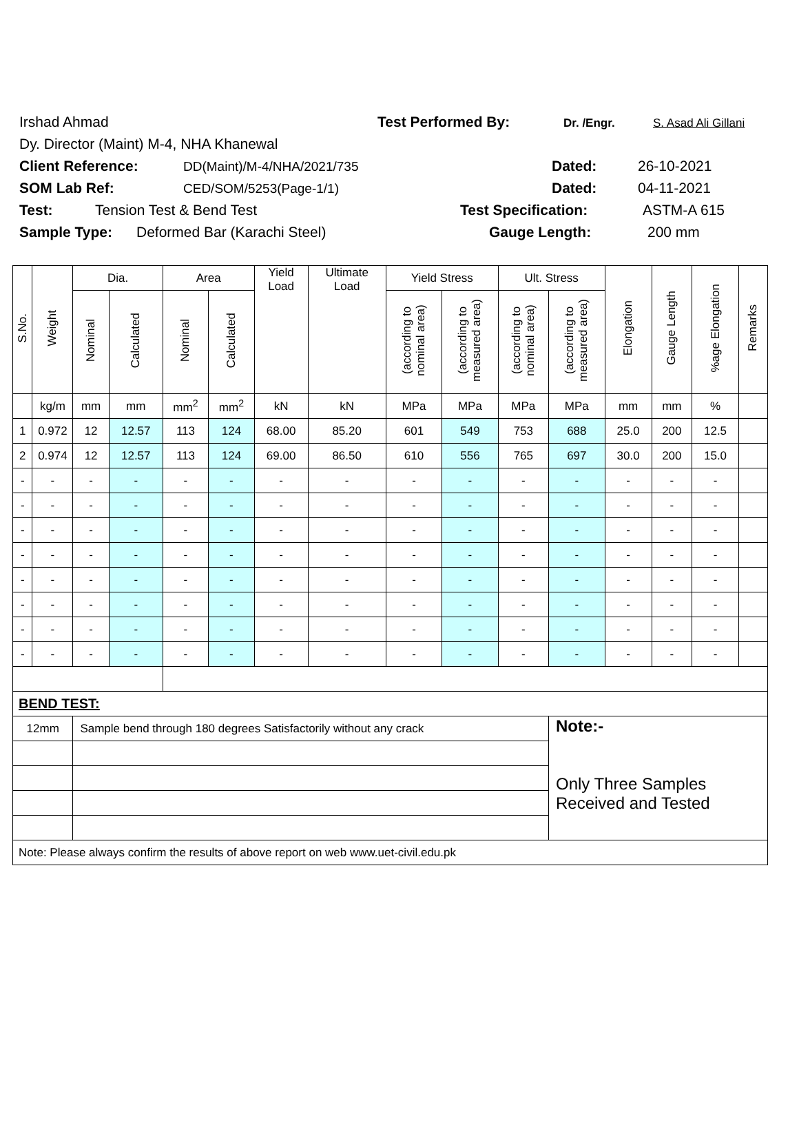Irshad Ahmad Test Performed By: Dr. /Engr. S. Asad Ali Gillani
Dy. Director (Maint) M-4, NHA Khanewal
Client Reference: DD(Maint)/M-4/NHA/2021/735 Dated: 26-10-2021
SOM Lab Ref: CED/SOM/5253(Page-1/1) Dated: 04-11-2021
Test: Tension Test & Bend Test Test Specification: ASTM-A 615
Sample Type: Deformed Bar (Karachi Steel) Gauge Length: 200 mm
| S.No. | Weight | Dia. | | Area | | Yield Load | Ultimate Load | Yield Stress | | Ult. Stress | | Elongation | Gauge Length | %age Elongation | Remarks |
| --- | --- | --- | --- | --- | --- | --- | --- | --- | --- | --- | --- | --- | --- | --- | --- |
| | | Nominal | Calculated | Nominal | Calculated | | | (according to nominal area) | (according to measured area) | (according to nominal area) | (according to measured area) | | | | |
| | kg/m | mm | mm | mm<sup>2</sup> | mm<sup>2</sup> | kN | kN | MPa | MPa | MPa | MPa | mm | mm | % | |
| 1 | 0.972 | 12 | 12.57 | 113 | 124 | 68.00 | 85.20 | 601 | 549 | 753 | 688 | 25.0 | 200 | 12.5 | |
| 2 | 0.974 | 12 | 12.57 | 113 | 124 | 69.00 | 86.50 | 610 | 556 | 765 | 697 | 30.0 | 200 | 15.0 | |
| - | - | - | - | - | - | - | - | - | - | - | - | - | - | - | |
| - | - | - | - | - | - | - | - | - | - | - | - | - | - | - | |
| - | - | - | - | - | - | - | - | - | - | - | - | - | - | - | |
| - | - | - | - | - | - | - | - | - | - | - | - | - | - | - | |
| - | - | - | - | - | - | - | - | - | - | - | - | - | - | - | |
| - | - | - | - | - | - | - | - | - | - | - | - | - | - | - | |
| - | - | - | - | - | - | - | - | - | - | - | - | - | - | - | |
| - | - | - | - | - | - | - | - | - | - | - | - | - | - | - | |
| BEND TEST: | | | | | | | | | | | | | | | |
| 12mm | | Sample bend through 180 degrees Satisfactorily without any crack | | | | | | | | | Note:- Only Three Samples Received and Tested | | | | |
| Note: Please always confirm the results of above report on web www.uet-civil.edu.pk | | | | | | | | | | | | | | | |